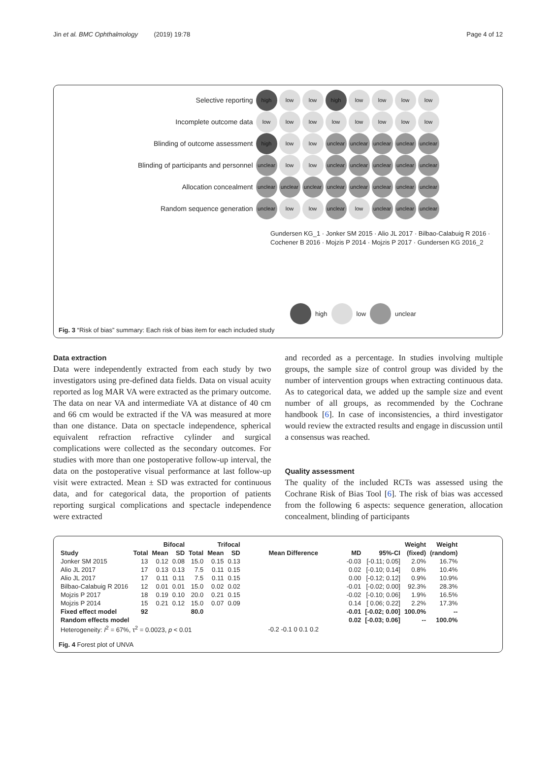Jin et al. BMC Ophthalmology (2019) 19:78 Page 4 of 12
| Selective reporting | high | low | low | high | low | low | low | low |
| Incomplete outcome data | low | low | low | low | low | low | low | low |
| Blinding of outcome assessment | high | low | low | unclear | unclear | unclear | unclear | unclear |
| Blinding of participants and personnel | unclear | low | low | unclear | unclear | unclear | unclear | unclear |
| Allocation concealment | unclear | unclear | unclear | unclear | unclear | unclear | unclear | unclear |
| Random sequence generation | unclear | low | low | unclear | low | unclear | unclear | unclear |
Gundersen KG_1 · Jonker SM 2015 · Alio JL 2017 · Bilbao-Calabuig R 2016 · Cochener B 2016 · Mojzis P 2014 · Mojzis P 2017 · Gundersen KG 2016_2
high low unclear
Fig. 3 “Risk of bias” summary: Each risk of bias item for each included study
Data extraction
Data were independently extracted from each study by two investigators using pre-defined data fields. Data on visual acuity reported as log MAR VA were extracted as the primary outcome. The data on near VA and intermediate VA at distance of 40 cm and 66 cm would be extracted if the VA was measured at more than one distance. Data on spectacle independence, spherical equivalent refraction refractive cylinder and surgical complications were collected as the secondary outcomes. For studies with more than one postoperative follow-up interval, the data on the postoperative visual performance at last follow-up visit were extracted. Mean ± SD was extracted for continuous data, and for categorical data, the proportion of patients reporting surgical complications and spectacle independence were extracted
and recorded as a percentage. In studies involving multiple groups, the sample size of control group was divided by the number of intervention groups when extracting continuous data. As to categorical data, we added up the sample size and event number of all groups, as recommended by the Cochrane handbook [6]. In case of inconsistencies, a third investigator would review the extracted results and engage in discussion until a consensus was reached.
Quality assessment
The quality of the included RCTs was assessed using the Cochrane Risk of Bias Tool [6]. The risk of bias was accessed from the following 6 aspects: sequence generation, allocation concealment, blinding of participants
| | | Bifocal | | | Trifocal | | | | | Weight | Weight |
| --- | --- | --- | --- | --- | --- | --- | --- | --- | --- | --- | --- |
| Study | Total | Mean | SD | Total | Mean | SD | Mean Difference | MD | 95%-CI | (fixed) | (random) |
| Jonker SM 2015 | 13 | 0.12 | 0.08 | 15.0 | 0.15 | 0.13 | | -0.03 | [-0.11; 0.05] | 2.0% | 16.7% |
| Alio JL 2017 | 17 | 0.13 | 0.13 | 7.5 | 0.11 | 0.15 | | 0.02 | [-0.10; 0.14] | 0.8% | 10.4% |
| Alio JL 2017 | 17 | 0.11 | 0.11 | 7.5 | 0.11 | 0.15 | | 0.00 | [-0.12; 0.12] | 0.9% | 10.9% |
| Bilbao-Calabuig R 2016 | 12 | 0.01 | 0.01 | 15.0 | 0.02 | 0.02 | | -0.01 | [-0.02; 0.00] | 92.3% | 28.3% |
| Mojzis P 2017 | 18 | 0.19 | 0.10 | 20.0 | 0.21 | 0.15 | | -0.02 | [-0.10; 0.06] | 1.9% | 16.5% |
| Mojzis P 2014 | 15 | 0.21 | 0.12 | 15.0 | 0.07 | 0.09 | | 0.14 | [ 0.06; 0.22] | 2.2% | 17.3% |
| Fixed effect model | 92 | | | 80.0 | | | | -0.01 | [-0.02; 0.00] | 100.0% | -- |
| Random effects model | | | | | | | | 0.02 | [-0.03; 0.06] | -- | 100.0% |
| Heterogeneity: I<sup>2</sup> = 67%, τ<sup>2</sup> = 0.0023, p < 0.01 | | | | | | | -0.2 -0.1 0 0.1 0.2 | | | | |
Fig. 4 Forest plot of UNVA